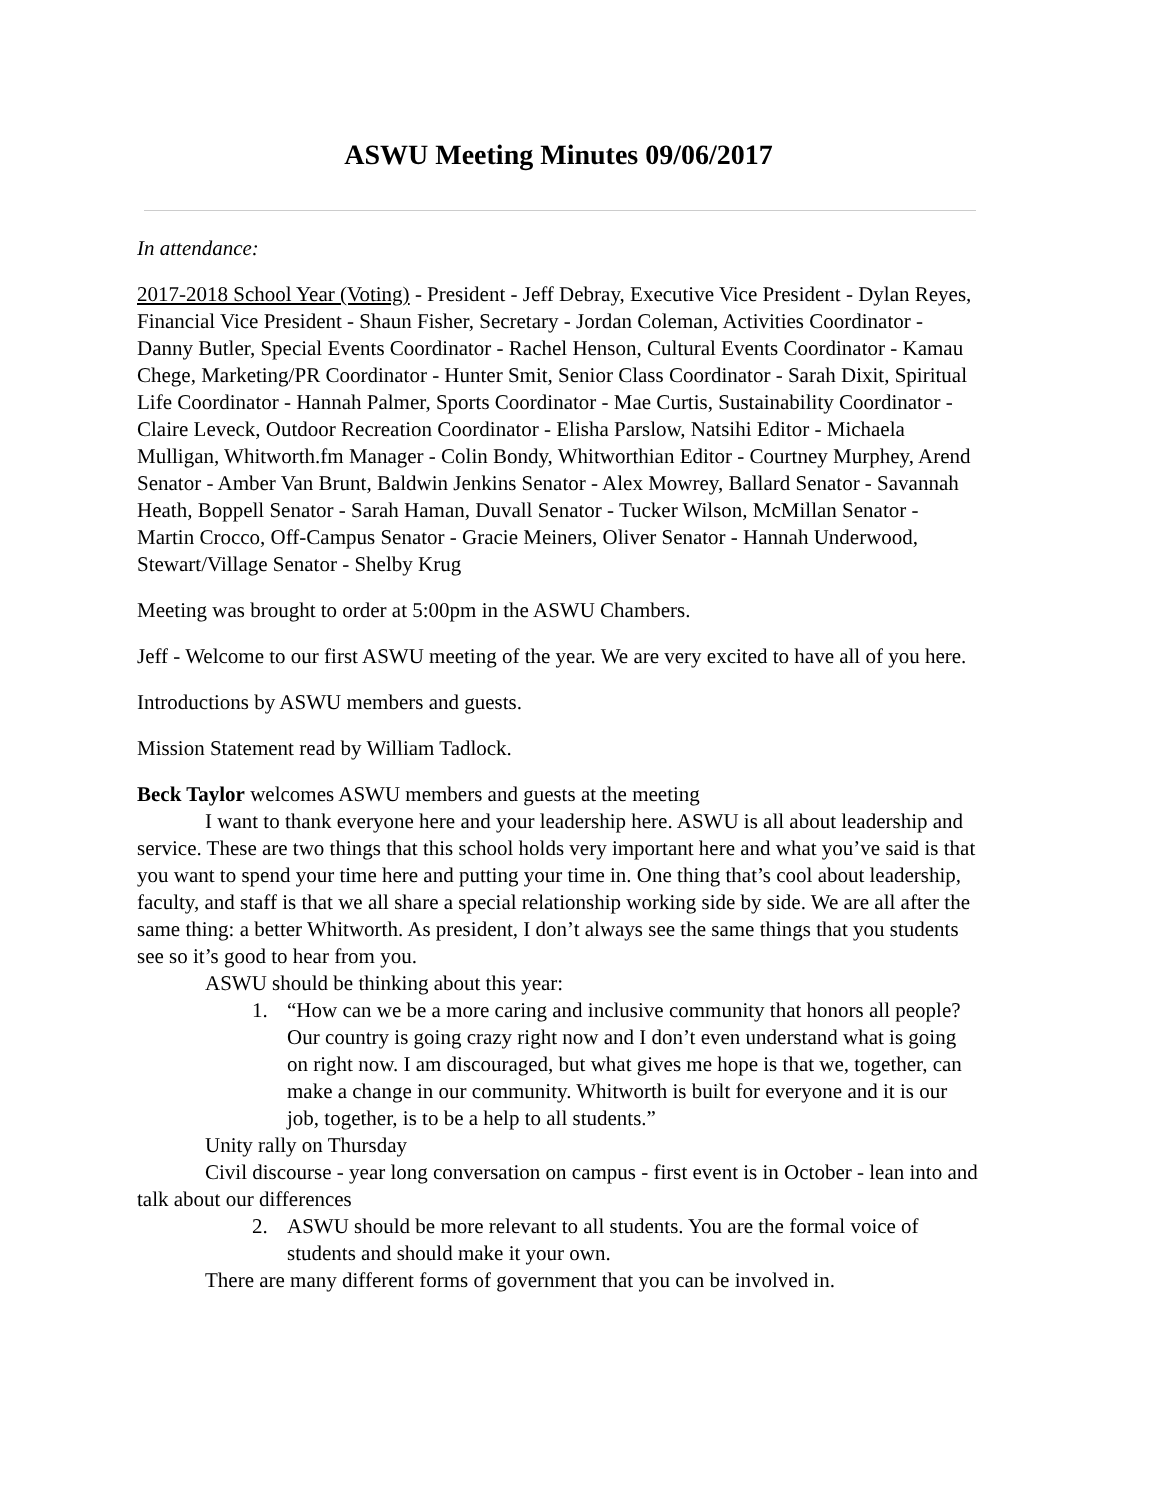ASWU Meeting Minutes 09/06/2017
In attendance:
2017-2018 School Year (Voting) - President - Jeff Debray, Executive Vice President - Dylan Reyes, Financial Vice President - Shaun Fisher, Secretary - Jordan Coleman, Activities Coordinator - Danny Butler, Special Events Coordinator - Rachel Henson, Cultural Events Coordinator - Kamau Chege, Marketing/PR Coordinator - Hunter Smit, Senior Class Coordinator - Sarah Dixit, Spiritual Life Coordinator - Hannah Palmer, Sports Coordinator - Mae Curtis, Sustainability Coordinator - Claire Leveck, Outdoor Recreation Coordinator - Elisha Parslow, Natsihi Editor - Michaela Mulligan, Whitworth.fm Manager - Colin Bondy, Whitworthian Editor - Courtney Murphey, Arend Senator - Amber Van Brunt, Baldwin Jenkins Senator - Alex Mowrey, Ballard Senator - Savannah Heath, Boppell Senator - Sarah Haman, Duvall Senator - Tucker Wilson, McMillan Senator - Martin Crocco, Off-Campus Senator - Gracie Meiners, Oliver Senator - Hannah Underwood, Stewart/Village Senator - Shelby Krug
Meeting was brought to order at 5:00pm in the ASWU Chambers.
Jeff - Welcome to our first ASWU meeting of the year. We are very excited to have all of you here.
Introductions by ASWU members and guests.
Mission Statement read by William Tadlock.
Beck Taylor welcomes ASWU members and guests at the meeting
I want to thank everyone here and your leadership here. ASWU is all about leadership and service. These are two things that this school holds very important here and what you’ve said is that you want to spend your time here and putting your time in. One thing that’s cool about leadership, faculty, and staff is that we all share a special relationship working side by side. We are all after the same thing: a better Whitworth. As president, I don’t always see the same things that you students see so it’s good to hear from you.
ASWU should be thinking about this year:
1. “How can we be a more caring and inclusive community that honors all people? Our country is going crazy right now and I don’t even understand what is going on right now. I am discouraged, but what gives me hope is that we, together, can make a change in our community. Whitworth is built for everyone and it is our job, together, is to be a help to all students.”
Unity rally on Thursday
Civil discourse - year long conversation on campus - first event is in October - lean into and talk about our differences
2. ASWU should be more relevant to all students. You are the formal voice of students and should make it your own.
There are many different forms of government that you can be involved in.